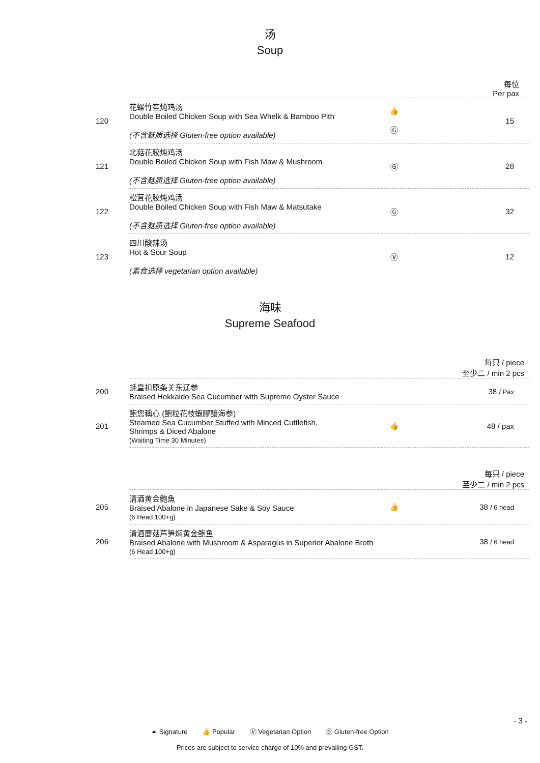- 3 -
汤
Soup
| | | | 每位 Per pax |
| 120 | 花螺竹笙炖鸡汤 Double Boiled Chicken Soup with Sea Whelk & Bamboo Pith (不含麸质选择 Gluten-free option available) | 👍 Ⓖ | 15 |
| 121 | 北菇花胶炖鸡汤 Double Boiled Chicken Soup with Fish Maw & Mushroom (不含麸质选择 Gluten-free option available) | Ⓖ | 28 |
| 122 | 松茸花胶炖鸡汤 Double Boiled Chicken Soup with Fish Maw & Matsutake (不含麸质选择 Gluten-free option available) | Ⓖ | 32 |
| 123 | 四川酸辣汤 Hot & Sour Soup (素食选择 vegetarian option available) | Ⓥ | 12 |
海味
Supreme Seafood
| | | | 每只 / piece 至少二 / min 2 pcs |
| 200 | 蚝皇扣原条关东辽参 Braised Hokkaido Sea Cucumber with Supreme Oyster Sauce | | 38 / Pax |
| 201 | 鲍您稱心 (鲍粒花枝蝦膠釀海参) Steamed Sea Cucumber Stuffed with Minced Cuttlefish, Shrimps & Diced Abalone (Waiting Time 30 Minutes) | 👍 | 48 / pax |
| | | | 每只 / piece 至少二 / min 2 pcs |
| 205 | 清酒黄金鲍魚 Braised Abalone in Japanese Sake & Soy Sauce (6 Head 100+g) | 👍 | 38 / 6 head |
| 206 | 清酒蘑菇芦笋焖黄金鲍鱼 Braised Abalone with Mushroom & Asparagus in Superior Abalone Broth (6 Head 100+g) | | 38 / 6 head |
☙ Signature 👍 Popular Ⓥ Vegetarian Option Ⓖ Gluten-free Option
Prices are subject to service charge of 10% and prevailing GST.